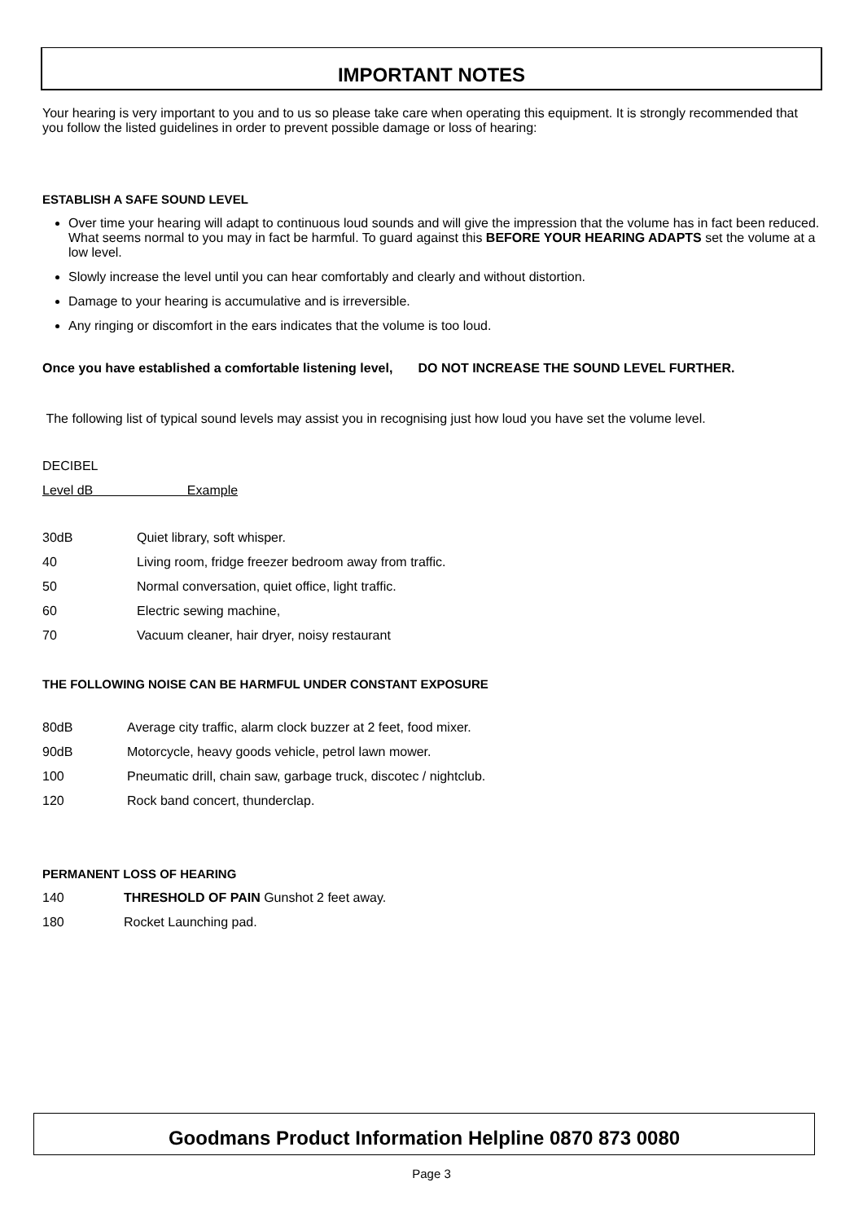IMPORTANT NOTES
Your hearing is very important to you and to us so please take care when operating this equipment. It is strongly recommended that you follow the listed guidelines in order to prevent possible damage or loss of hearing:
ESTABLISH A SAFE SOUND LEVEL
Over time your hearing will adapt to continuous loud sounds and will give the impression that the volume has in fact been reduced. What seems normal to you may in fact be harmful. To guard against this BEFORE YOUR HEARING ADAPTS set the volume at a low level.
Slowly increase the level until you can hear comfortably and clearly and without distortion.
Damage to your hearing is accumulative and is irreversible.
Any ringing or discomfort in the ears indicates that the volume is too loud.
Once you have established a comfortable listening level, DO NOT INCREASE THE SOUND LEVEL FURTHER.
The following list of typical sound levels may assist you in recognising just how loud you have set the volume level.
DECIBEL
Level dB Example
| 30dB | Quiet library, soft whisper. |
| 40 | Living room, fridge freezer bedroom away from traffic. |
| 50 | Normal conversation, quiet office, light traffic. |
| 60 | Electric sewing machine, |
| 70 | Vacuum cleaner, hair dryer, noisy restaurant |
THE FOLLOWING NOISE CAN BE HARMFUL UNDER CONSTANT EXPOSURE
| 80dB | Average city traffic, alarm clock buzzer at 2 feet, food mixer. |
| 90dB | Motorcycle, heavy goods vehicle, petrol lawn mower. |
| 100 | Pneumatic drill, chain saw, garbage truck, discotec / nightclub. |
| 120 | Rock band concert, thunderclap. |
PERMANENT LOSS OF HEARING
| 140 | THRESHOLD OF PAIN Gunshot 2 feet away. |
| 180 | Rocket Launching pad. |
Goodmans Product Information Helpline 0870 873 0080
Page 3